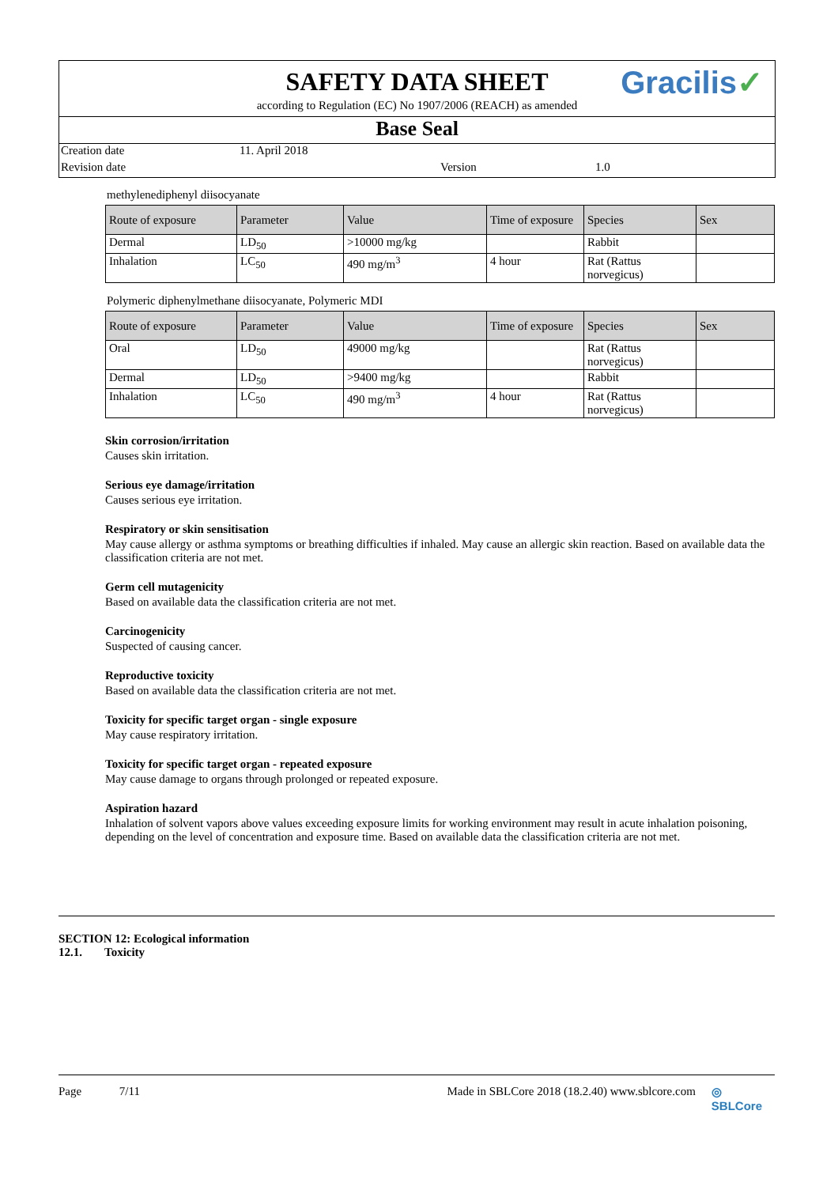Gracilis✓
SAFETY DATA SHEET
according to Regulation (EC) No 1907/2006 (REACH) as amended
Base Seal
Creation date 11. April 2018
Revision date Version 1.0
methylenediphenyl diisocyanate
| Route of exposure | Parameter | Value | Time of exposure | Species | Sex |
| --- | --- | --- | --- | --- | --- |
| Dermal | LD<sub>50</sub> | >10000 mg/kg | | Rabbit | |
| Inhalation | LC<sub>50</sub> | 490 mg/m<sup>3</sup> | 4 hour | Rat (Rattus norvegicus) | |
Polymeric diphenylmethane diisocyanate, Polymeric MDI
| Route of exposure | Parameter | Value | Time of exposure | Species | Sex |
| --- | --- | --- | --- | --- | --- |
| Oral | LD<sub>50</sub> | 49000 mg/kg | | Rat (Rattus norvegicus) | |
| Dermal | LD<sub>50</sub> | >9400 mg/kg | | Rabbit | |
| Inhalation | LC<sub>50</sub> | 490 mg/m<sup>3</sup> | 4 hour | Rat (Rattus norvegicus) | |
Skin corrosion/irritation
Causes skin irritation.
Serious eye damage/irritation
Causes serious eye irritation.
Respiratory or skin sensitisation
May cause allergy or asthma symptoms or breathing difficulties if inhaled. May cause an allergic skin reaction. Based on available data the classification criteria are not met.
Germ cell mutagenicity
Based on available data the classification criteria are not met.
Carcinogenicity
Suspected of causing cancer.
Reproductive toxicity
Based on available data the classification criteria are not met.
Toxicity for specific target organ - single exposure
May cause respiratory irritation.
Toxicity for specific target organ - repeated exposure
May cause damage to organs through prolonged or repeated exposure.
Aspiration hazard
Inhalation of solvent vapors above values exceeding exposure limits for working environment may result in acute inhalation poisoning, depending on the level of concentration and exposure time. Based on available data the classification criteria are not met.
SECTION 12: Ecological information
12.1. Toxicity
Page 7/11 Made in SBLCore 2018 (18.2.40) www.sblcore.com ◎ SBLCore